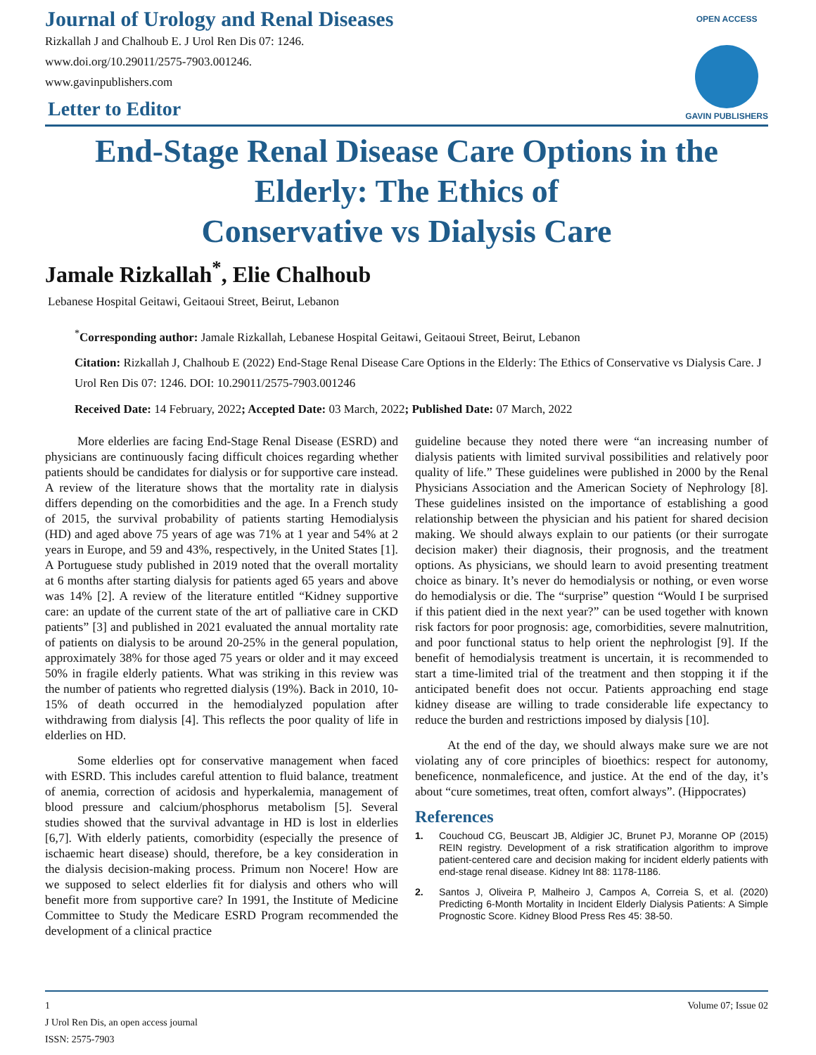OPEN ACCESS
GAVIN PUBLISHERS
Journal of Urology and Renal Diseases
Rizkallah J and Chalhoub E. J Urol Ren Dis 07: 1246.
www.doi.org/10.29011/2575-7903.001246.
www.gavinpublishers.com
Letter to Editor
End-Stage Renal Disease Care Options in the Elderly: The Ethics of
Conservative vs Dialysis Care
Jamale Rizkallah<sup>*</sup>, Elie Chalhoub
Lebanese Hospital Geitawi, Geitaoui Street, Beirut, Lebanon
<sup>*</sup> Corresponding author: Jamale Rizkallah, Lebanese Hospital Geitawi, Geitaoui Street, Beirut, Lebanon
Citation: Rizkallah J, Chalhoub E (2022) End-Stage Renal Disease Care Options in the Elderly: The Ethics of Conservative vs Dialysis Care. J Urol Ren Dis 07: 1246. DOI: 10.29011/2575-7903.001246
Received Date: 14 February, 2022; Accepted Date: 03 March, 2022; Published Date: 07 March, 2022
More elderlies are facing End-Stage Renal Disease (ESRD) and physicians are continuously facing difficult choices regarding whether patients should be candidates for dialysis or for supportive care instead. A review of the literature shows that the mortality rate in dialysis differs depending on the comorbidities and the age. In a French study of 2015, the survival probability of patients starting Hemodialysis (HD) and aged above 75 years of age was 71% at 1 year and 54% at 2 years in Europe, and 59 and 43%, respectively, in the United States [1]. A Portuguese study published in 2019 noted that the overall mortality at 6 months after starting dialysis for patients aged 65 years and above was 14% [2]. A review of the literature entitled “Kidney supportive care: an update of the current state of the art of palliative care in CKD patients” [3] and published in 2021 evaluated the annual mortality rate of patients on dialysis to be around 20-25% in the general population, approximately 38% for those aged 75 years or older and it may exceed 50% in fragile elderly patients. What was striking in this review was the number of patients who regretted dialysis (19%). Back in 2010, 10-15% of death occurred in the hemodialyzed population after withdrawing from dialysis [4]. This reflects the poor quality of life in elderlies on HD.
Some elderlies opt for conservative management when faced with ESRD. This includes careful attention to fluid balance, treatment of anemia, correction of acidosis and hyperkalemia, management of blood pressure and calcium/phosphorus metabolism [5]. Several studies showed that the survival advantage in HD is lost in elderlies [6,7]. With elderly patients, comorbidity (especially the presence of ischaemic heart disease) should, therefore, be a key consideration in the dialysis decision-making process. Primum non Nocere! How are we supposed to select elderlies fit for dialysis and others who will benefit more from supportive care? In 1991, the Institute of Medicine Committee to Study the Medicare ESRD Program recommended the development of a clinical practice
guideline because they noted there were “an increasing number of dialysis patients with limited survival possibilities and relatively poor quality of life.” These guidelines were published in 2000 by the Renal Physicians Association and the American Society of Nephrology [8]. These guidelines insisted on the importance of establishing a good relationship between the physician and his patient for shared decision making. We should always explain to our patients (or their surrogate decision maker) their diagnosis, their prognosis, and the treatment options. As physicians, we should learn to avoid presenting treatment choice as binary. It’s never do hemodialysis or nothing, or even worse do hemodialysis or die. The “surprise” question “Would I be surprised if this patient died in the next year?” can be used together with known risk factors for poor prognosis: age, comorbidities, severe malnutrition, and poor functional status to help orient the nephrologist [9]. If the benefit of hemodialysis treatment is uncertain, it is recommended to start a time-limited trial of the treatment and then stopping it if the anticipated benefit does not occur. Patients approaching end stage kidney disease are willing to trade considerable life expectancy to reduce the burden and restrictions imposed by dialysis [10].
At the end of the day, we should always make sure we are not violating any of core principles of bioethics: respect for autonomy, beneficence, nonmaleficence, and justice. At the end of the day, it’s about “cure sometimes, treat often, comfort always”. (Hippocrates)
References
1. Couchoud CG, Beuscart JB, Aldigier JC, Brunet PJ, Moranne OP (2015) REIN registry. Development of a risk stratification algorithm to improve patient-centered care and decision making for incident elderly patients with end-stage renal disease. Kidney Int 88: 1178-1186.
2. Santos J, Oliveira P, Malheiro J, Campos A, Correia S, et al. (2020) Predicting 6-Month Mortality in Incident Elderly Dialysis Patients: A Simple Prognostic Score. Kidney Blood Press Res 45: 38-50.
1
J Urol Ren Dis, an open access journal
ISSN: 2575-7903
Volume 07; Issue 02